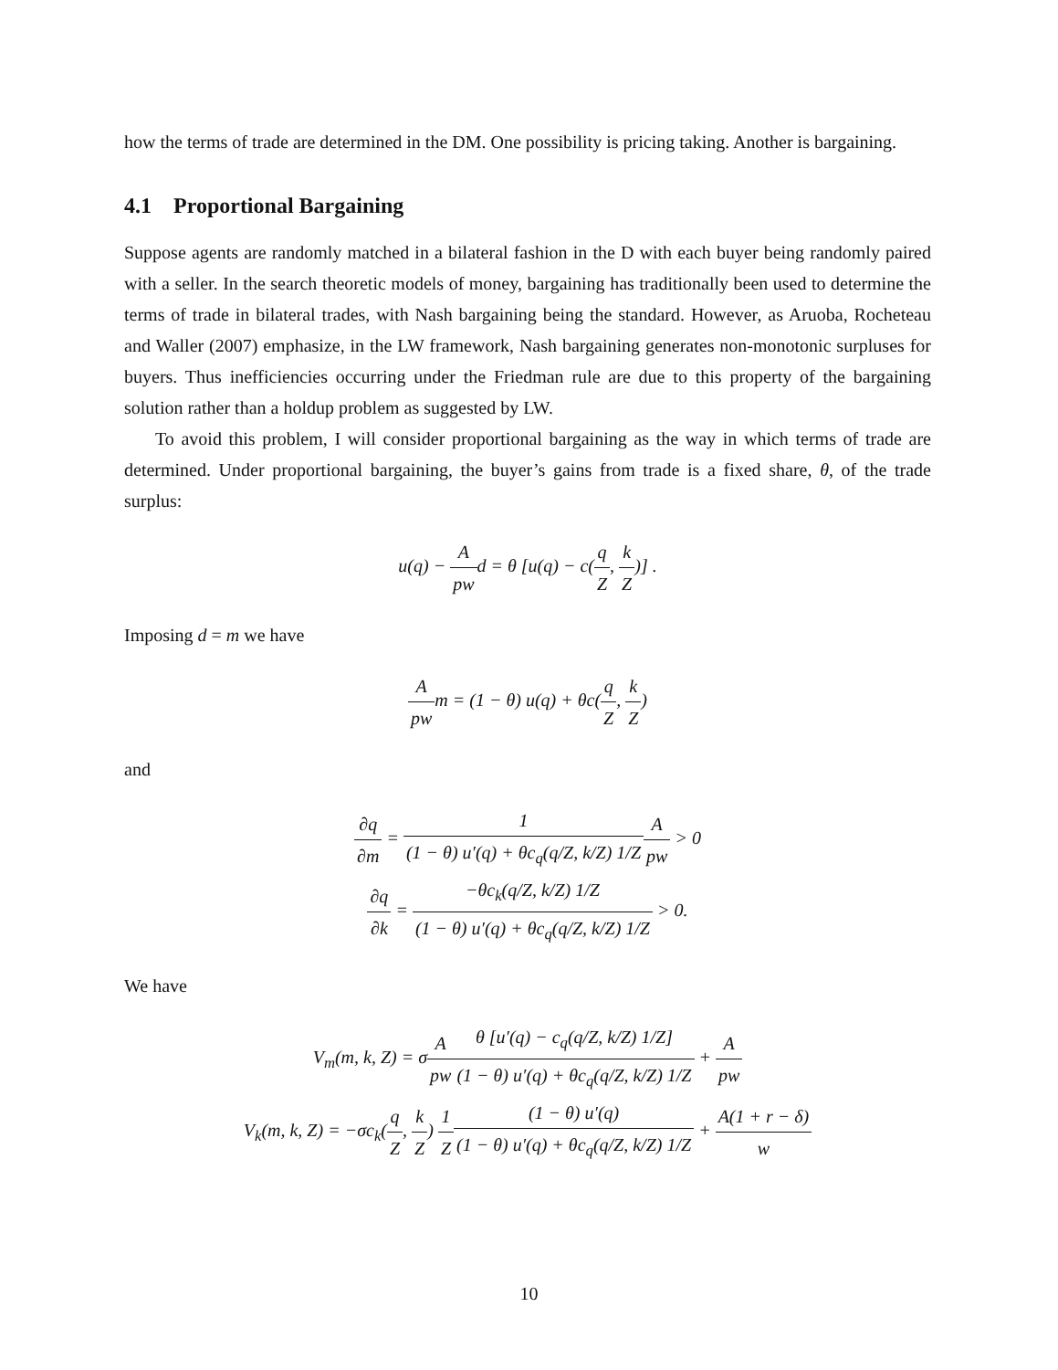how the terms of trade are determined in the DM. One possibility is pricing taking. Another is bargaining.
4.1 Proportional Bargaining
Suppose agents are randomly matched in a bilateral fashion in the D with each buyer being randomly paired with a seller. In the search theoretic models of money, bargaining has traditionally been used to determine the terms of trade in bilateral trades, with Nash bargaining being the standard. However, as Aruoba, Rocheteau and Waller (2007) emphasize, in the LW framework, Nash bargaining generates non-monotonic surpluses for buyers. Thus inefficiencies occurring under the Friedman rule are due to this property of the bargaining solution rather than a holdup problem as suggested by LW.
To avoid this problem, I will consider proportional bargaining as the way in which terms of trade are determined. Under proportional bargaining, the buyer’s gains from trade is a fixed share, θ, of the trade surplus:
u(q) − A pwd = θ [u(q) − c(q Z, k Z)] .
Imposing d = m we have
Apwm = (1 − θ) u(q) + θc(q Z, k Z)
and
∂q ∂m = 1 (1 − θ) u′(q) + θc<sub>q</sub>(q/Z, k/Z) 1/Z A pw > 0
∂q ∂k = −θc<sub>k</sub>(q/Z, k/Z) 1/Z (1 − θ) u′(q) + θc<sub>q</sub>(q/Z, k/Z) 1/Z > 0.
We have
V<sub>m</sub>(m, k, Z) = σA pw θ [u′(q) − c<sub>q</sub>(q/Z, k/Z) 1/Z] (1 − θ) u′(q) + θc<sub>q</sub>(q/Z, k/Z) 1/Z + A pw
V<sub>k</sub>(m, k, Z) = −σc<sub>k</sub>(q Z, k Z) 1 Z(1 − θ) u′(q) (1 − θ) u′(q) + θc<sub>q</sub>(q/Z, k/Z) 1/Z + A(1 + r − δ) w
10